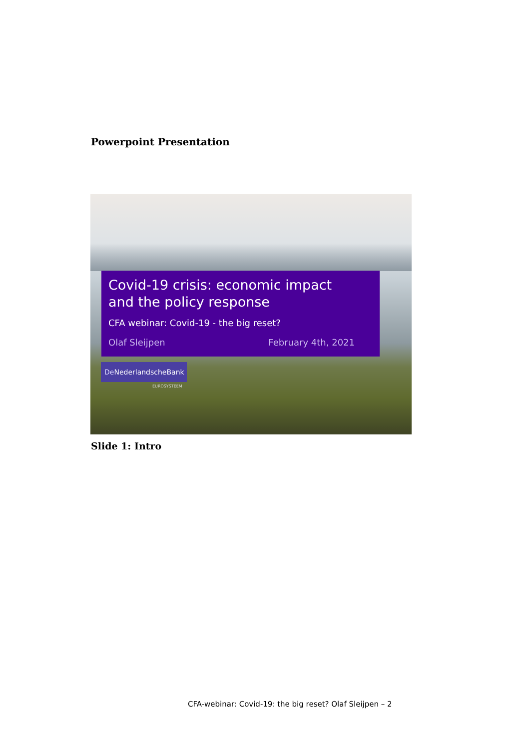Powerpoint Presentation
Covid-19 crisis: economic impact
and the policy response
CFA webinar: Covid-19 - the big reset?
Olaf Sleijpen February 4th, 2021
DeNederlandscheBank
EUROSYSTEEM
Slide 1: Intro
CFA-webinar: Covid-19: the big reset? Olaf Sleijpen – 2